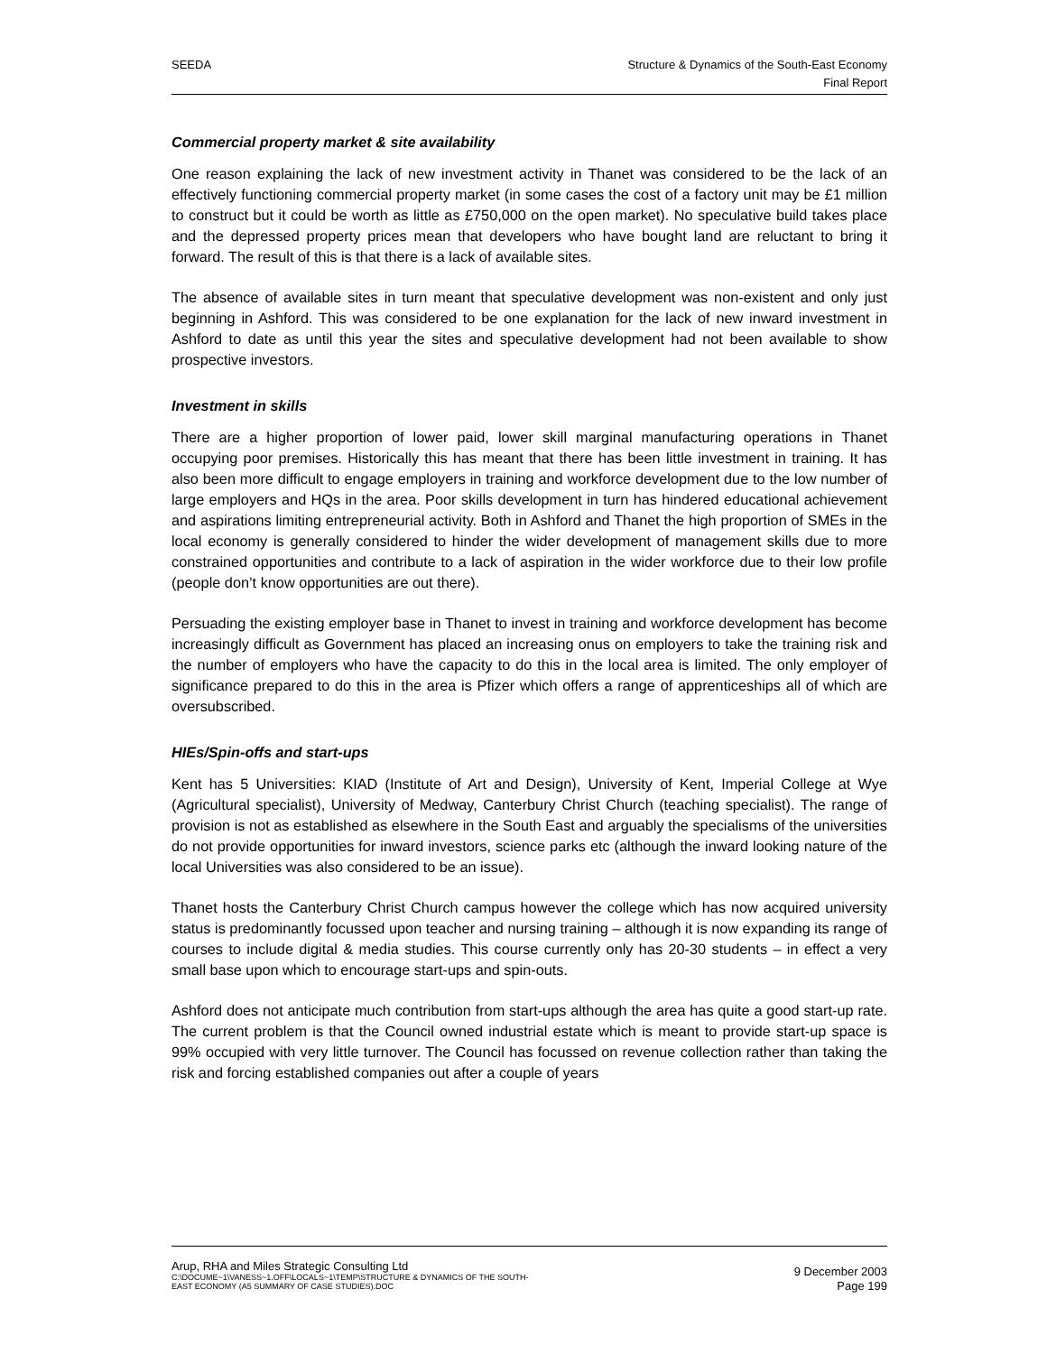SEEDA Structure & Dynamics of the South-East Economy
Final Report
Commercial property market & site availability
One reason explaining the lack of new investment activity in Thanet was considered to be the lack of an effectively functioning commercial property market (in some cases the cost of a factory unit may be £1 million to construct but it could be worth as little as £750,000 on the open market). No speculative build takes place and the depressed property prices mean that developers who have bought land are reluctant to bring it forward. The result of this is that there is a lack of available sites.
The absence of available sites in turn meant that speculative development was non-existent and only just beginning in Ashford. This was considered to be one explanation for the lack of new inward investment in Ashford to date as until this year the sites and speculative development had not been available to show prospective investors.
Investment in skills
There are a higher proportion of lower paid, lower skill marginal manufacturing operations in Thanet occupying poor premises. Historically this has meant that there has been little investment in training. It has also been more difficult to engage employers in training and workforce development due to the low number of large employers and HQs in the area. Poor skills development in turn has hindered educational achievement and aspirations limiting entrepreneurial activity. Both in Ashford and Thanet the high proportion of SMEs in the local economy is generally considered to hinder the wider development of management skills due to more constrained opportunities and contribute to a lack of aspiration in the wider workforce due to their low profile (people don’t know opportunities are out there).
Persuading the existing employer base in Thanet to invest in training and workforce development has become increasingly difficult as Government has placed an increasing onus on employers to take the training risk and the number of employers who have the capacity to do this in the local area is limited. The only employer of significance prepared to do this in the area is Pfizer which offers a range of apprenticeships all of which are oversubscribed.
HIEs/Spin-offs and start-ups
Kent has 5 Universities: KIAD (Institute of Art and Design), University of Kent, Imperial College at Wye (Agricultural specialist), University of Medway, Canterbury Christ Church (teaching specialist). The range of provision is not as established as elsewhere in the South East and arguably the specialisms of the universities do not provide opportunities for inward investors, science parks etc (although the inward looking nature of the local Universities was also considered to be an issue).
Thanet hosts the Canterbury Christ Church campus however the college which has now acquired university status is predominantly focussed upon teacher and nursing training – although it is now expanding its range of courses to include digital & media studies. This course currently only has 20-30 students – in effect a very small base upon which to encourage start-ups and spin-outs.
Ashford does not anticipate much contribution from start-ups although the area has quite a good start-up rate. The current problem is that the Council owned industrial estate which is meant to provide start-up space is 99% occupied with very little turnover. The Council has focussed on revenue collection rather than taking the risk and forcing established companies out after a couple of years
Arup, RHA and Miles Strategic Consulting Ltd
C:\DOCUME~1\VANESS~1.OFF\LOCALS~1\TEMP\STRUCTURE & DYNAMICS OF THE SOUTH-
EAST ECONOMY (A5 SUMMARY OF CASE STUDIES).DOC
9 December 2003
Page 199